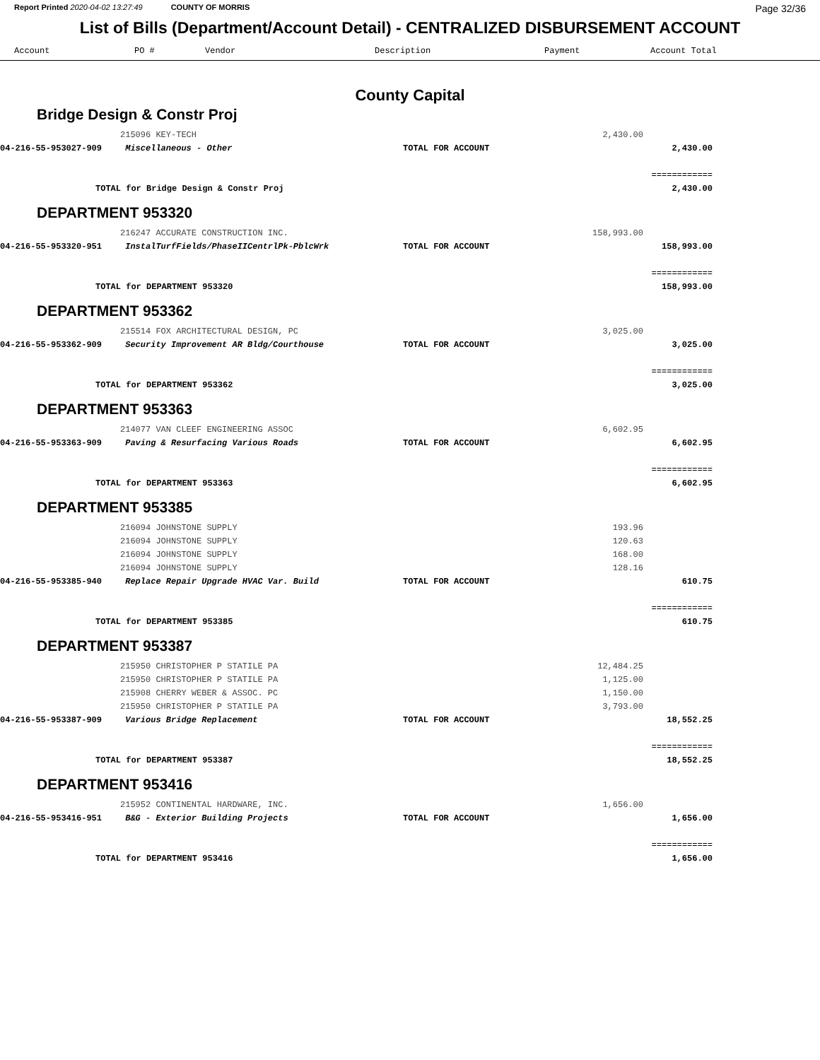Report Printed 2020-04-02 13:27:49 COUNTY OF MORRIS Page 32/36
List of Bills (Department/Account Detail) - CENTRALIZED DISBURSEMENT ACCOUNT
| Account | PO # | Vendor | Description | Payment | Account Total |
| --- | --- | --- | --- | --- | --- |
County Capital
Bridge Design & Constr Proj
| | 215096 KEY-TECH | | 2,430.00 | | |
| 04-216-55-953027-909 | Miscellaneous - Other | TOTAL FOR ACCOUNT | | 2,430.00 | |
| | | | | ============ | |
| TOTAL for Bridge Design & Constr Proj | | | | 2,430.00 | |
DEPARTMENT 953320
| | 216247 ACCURATE CONSTRUCTION INC. | | 158,993.00 | | |
| 04-216-55-953320-951 | InstalTurfFields/PhaseIICentrlPk-PblcWrk | TOTAL FOR ACCOUNT | | 158,993.00 | |
| | | | | ============ | |
| TOTAL for DEPARTMENT 953320 | | | | 158,993.00 | |
DEPARTMENT 953362
| | 215514 FOX ARCHITECTURAL DESIGN, PC | | 3,025.00 | | |
| 04-216-55-953362-909 | Security Improvement AR Bldg/Courthouse | TOTAL FOR ACCOUNT | | 3,025.00 | |
| | | | | ============ | |
| TOTAL for DEPARTMENT 953362 | | | | 3,025.00 | |
DEPARTMENT 953363
| | 214077 VAN CLEEF ENGINEERING ASSOC | | 6,602.95 | | |
| 04-216-55-953363-909 | Paving & Resurfacing Various Roads | TOTAL FOR ACCOUNT | | 6,602.95 | |
| | | | | ============ | |
| TOTAL for DEPARTMENT 953363 | | | | 6,602.95 | |
DEPARTMENT 953385
| | 216094 JOHNSTONE SUPPLY | | 193.96 | | |
| | 216094 JOHNSTONE SUPPLY | | 120.63 | | |
| | 216094 JOHNSTONE SUPPLY | | 168.00 | | |
| | 216094 JOHNSTONE SUPPLY | | 128.16 | | |
| 04-216-55-953385-940 | Replace Repair Upgrade HVAC Var. Build | TOTAL FOR ACCOUNT | | 610.75 | |
| | | | | ============ | |
| TOTAL for DEPARTMENT 953385 | | | | 610.75 | |
DEPARTMENT 953387
| | 215950 CHRISTOPHER P STATILE PA | | 12,484.25 | | |
| | 215950 CHRISTOPHER P STATILE PA | | 1,125.00 | | |
| | 215908 CHERRY WEBER & ASSOC. PC | | 1,150.00 | | |
| | 215950 CHRISTOPHER P STATILE PA | | 3,793.00 | | |
| 04-216-55-953387-909 | Various Bridge Replacement | TOTAL FOR ACCOUNT | | 18,552.25 | |
| | | | | ============ | |
| TOTAL for DEPARTMENT 953387 | | | | 18,552.25 | |
DEPARTMENT 953416
| | 215952 CONTINENTAL HARDWARE, INC. | | 1,656.00 | | |
| 04-216-55-953416-951 | B&G - Exterior Building Projects | TOTAL FOR ACCOUNT | | 1,656.00 | |
| | | | | ============ | |
| TOTAL for DEPARTMENT 953416 | | | | 1,656.00 | |